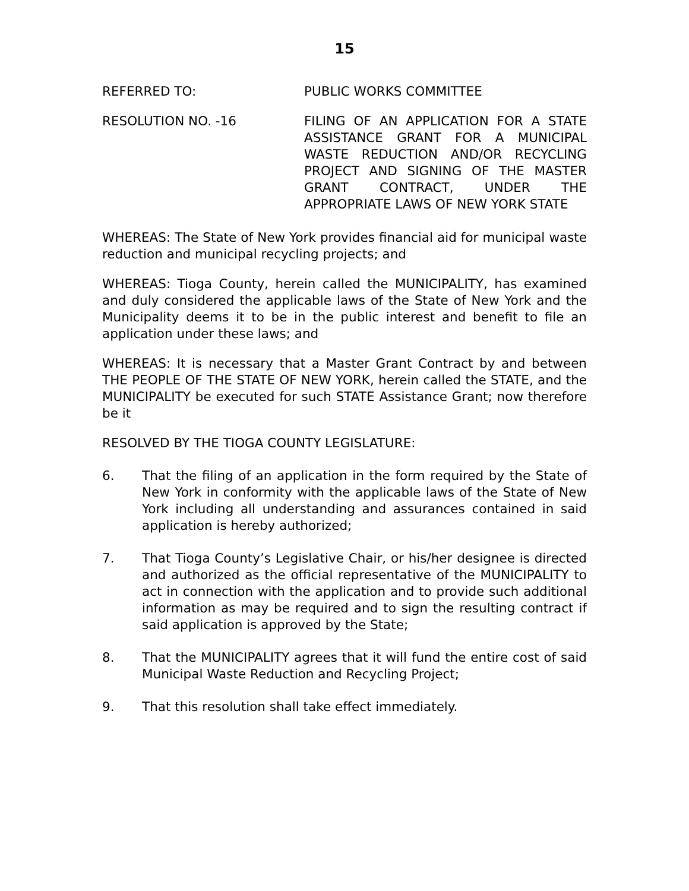15
REFERRED TO: PUBLIC WORKS COMMITTEE
RESOLUTION NO. -16 FILING OF AN APPLICATION FOR A STATE ASSISTANCE GRANT FOR A MUNICIPAL WASTE REDUCTION AND/OR RECYCLING PROJECT AND SIGNING OF THE MASTER GRANT CONTRACT, UNDER THE APPROPRIATE LAWS OF NEW YORK STATE
WHEREAS: The State of New York provides financial aid for municipal waste reduction and municipal recycling projects; and
WHEREAS: Tioga County, herein called the MUNICIPALITY, has examined and duly considered the applicable laws of the State of New York and the Municipality deems it to be in the public interest and benefit to file an application under these laws; and
WHEREAS: It is necessary that a Master Grant Contract by and between THE PEOPLE OF THE STATE OF NEW YORK, herein called the STATE, and the MUNICIPALITY be executed for such STATE Assistance Grant; now therefore be it
RESOLVED BY THE TIOGA COUNTY LEGISLATURE:
6. That the filing of an application in the form required by the State of New York in conformity with the applicable laws of the State of New York including all understanding and assurances contained in said application is hereby authorized;
7. That Tioga County’s Legislative Chair, or his/her designee is directed and authorized as the official representative of the MUNICIPALITY to act in connection with the application and to provide such additional information as may be required and to sign the resulting contract if said application is approved by the State;
8. That the MUNICIPALITY agrees that it will fund the entire cost of said Municipal Waste Reduction and Recycling Project;
9. That this resolution shall take effect immediately.